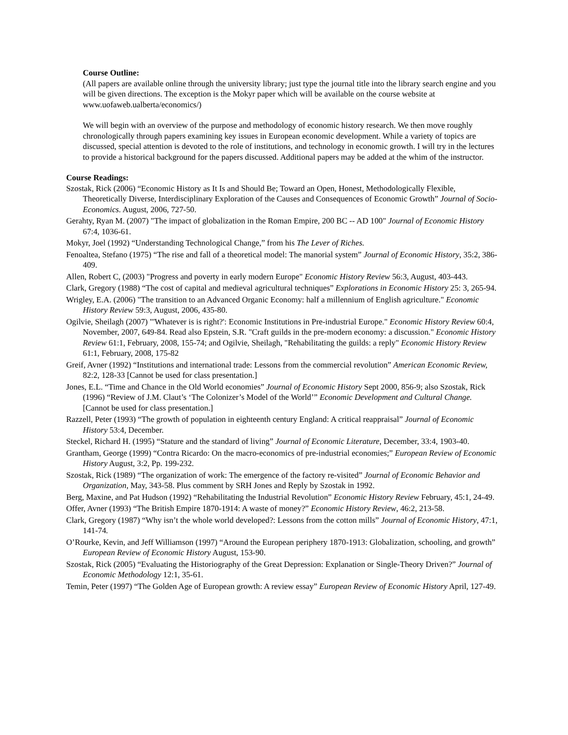Course Outline:
(All papers are available online through the university library; just type the journal title into the library search engine and you will be given directions. The exception is the Mokyr paper which will be available on the course website at www.uofaweb.ualberta/economics/)
We will begin with an overview of the purpose and methodology of economic history research. We then move roughly chronologically through papers examining key issues in European economic development. While a variety of topics are discussed, special attention is devoted to the role of institutions, and technology in economic growth. I will try in the lectures to provide a historical background for the papers discussed. Additional papers may be added at the whim of the instructor.
Course Readings:
Szostak, Rick (2006) “Economic History as It Is and Should Be; Toward an Open, Honest, Methodologically Flexible, Theoretically Diverse, Interdisciplinary Exploration of the Causes and Consequences of Economic Growth” Journal of Socio-Economics. August, 2006, 727-50.
Gerahty, Ryan M. (2007) "The impact of globalization in the Roman Empire, 200 BC -- AD 100" Journal of Economic History 67:4, 1036-61.
Mokyr, Joel (1992) “Understanding Technological Change,” from his The Lever of Riches.
Fenoaltea, Stefano (1975) “The rise and fall of a theoretical model: The manorial system” Journal of Economic History, 35:2, 386-409.
Allen, Robert C, (2003) "Progress and poverty in early modern Europe" Economic History Review 56:3, August, 403-443.
Clark, Gregory (1988) “The cost of capital and medieval agricultural techniques” Explorations in Economic History 25: 3, 265-94.
Wrigley, E.A. (2006) "The transition to an Advanced Organic Economy: half a millennium of English agriculture." Economic History Review 59:3, August, 2006, 435-80.
Ogilvie, Sheilagh (2007) "'Whatever is is right?': Economic Institutions in Pre-industrial Europe." Economic History Review 60:4, November, 2007, 649-84. Read also Epstein, S.R. "Craft guilds in the pre-modern economy: a discussion." Economic History Review 61:1, February, 2008, 155-74; and Ogilvie, Sheilagh, "Rehabilitating the guilds: a reply" Economic History Review 61:1, February, 2008, 175-82
Greif, Avner (1992) “Institutions and international trade: Lessons from the commercial revolution” American Economic Review, 82:2, 128-33 [Cannot be used for class presentation.]
Jones, E.L. “Time and Chance in the Old World economies” Journal of Economic History Sept 2000, 856-9; also Szostak, Rick (1996) “Review of J.M. Claut’s ‘The Colonizer’s Model of the World’” Economic Development and Cultural Change. [Cannot be used for class presentation.]
Razzell, Peter (1993) “The growth of population in eighteenth century England: A critical reappraisal” Journal of Economic History 53:4, December.
Steckel, Richard H. (1995) “Stature and the standard of living” Journal of Economic Literature, December, 33:4, 1903-40.
Grantham, George (1999) “Contra Ricardo: On the macro-economics of pre-industrial economies;” European Review of Economic History August, 3:2, Pp. 199-232.
Szostak, Rick (1989) “The organization of work: The emergence of the factory re-visited” Journal of Economic Behavior and Organization, May, 343-58. Plus comment by SRH Jones and Reply by Szostak in 1992.
Berg, Maxine, and Pat Hudson (1992) “Rehabilitating the Industrial Revolution” Economic History Review February, 45:1, 24-49.
Offer, Avner (1993) “The British Empire 1870-1914: A waste of money?” Economic History Review, 46:2, 213-58.
Clark, Gregory (1987) “Why isn’t the whole world developed?: Lessons from the cotton mills” Journal of Economic History, 47:1, 141-74.
O’Rourke, Kevin, and Jeff Williamson (1997) “Around the European periphery 1870-1913: Globalization, schooling, and growth” European Review of Economic History August, 153-90.
Szostak, Rick (2005) “Evaluating the Historiography of the Great Depression: Explanation or Single-Theory Driven?” Journal of Economic Methodology 12:1, 35-61.
Temin, Peter (1997) “The Golden Age of European growth: A review essay” European Review of Economic History April, 127-49.